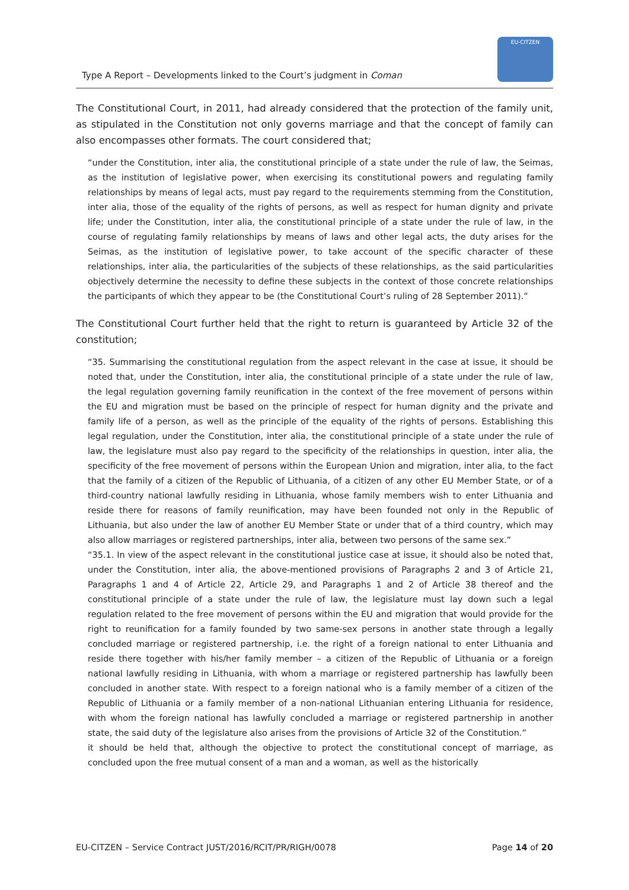Type A Report – Developments linked to the Court’s judgment in Coman
EU-CITZEN
The Constitutional Court, in 2011, had already considered that the protection of the family unit, as stipulated in the Constitution not only governs marriage and that the concept of family can also encompasses other formats. The court considered that;
“under the Constitution, inter alia, the constitutional principle of a state under the rule of law, the Seimas, as the institution of legislative power, when exercising its constitutional powers and regulating family relationships by means of legal acts, must pay regard to the requirements stemming from the Constitution, inter alia, those of the equality of the rights of persons, as well as respect for human dignity and private life; under the Constitution, inter alia, the constitutional principle of a state under the rule of law, in the course of regulating family relationships by means of laws and other legal acts, the duty arises for the Seimas, as the institution of legislative power, to take account of the specific character of these relationships, inter alia, the particularities of the subjects of these relationships, as the said particularities objectively determine the necessity to define these subjects in the context of those concrete relationships the participants of which they appear to be (the Constitutional Court’s ruling of 28 September 2011).”
The Constitutional Court further held that the right to return is guaranteed by Article 32 of the constitution;
“35. Summarising the constitutional regulation from the aspect relevant in the case at issue, it should be noted that, under the Constitution, inter alia, the constitutional principle of a state under the rule of law, the legal regulation governing family reunification in the context of the free movement of persons within the EU and migration must be based on the principle of respect for human dignity and the private and family life of a person, as well as the principle of the equality of the rights of persons. Establishing this legal regulation, under the Constitution, inter alia, the constitutional principle of a state under the rule of law, the legislature must also pay regard to the specificity of the relationships in question, inter alia, the specificity of the free movement of persons within the European Union and migration, inter alia, to the fact that the family of a citizen of the Republic of Lithuania, of a citizen of any other EU Member State, or of a third-country national lawfully residing in Lithuania, whose family members wish to enter Lithuania and reside there for reasons of family reunification, may have been founded not only in the Republic of Lithuania, but also under the law of another EU Member State or under that of a third country, which may also allow marriages or registered partnerships, inter alia, between two persons of the same sex.”
“35.1. In view of the aspect relevant in the constitutional justice case at issue, it should also be noted that, under the Constitution, inter alia, the above-mentioned provisions of Paragraphs 2 and 3 of Article 21, Paragraphs 1 and 4 of Article 22, Article 29, and Paragraphs 1 and 2 of Article 38 thereof and the constitutional principle of a state under the rule of law, the legislature must lay down such a legal regulation related to the free movement of persons within the EU and migration that would provide for the right to reunification for a family founded by two same-sex persons in another state through a legally concluded marriage or registered partnership, i.e. the right of a foreign national to enter Lithuania and reside there together with his/her family member – a citizen of the Republic of Lithuania or a foreign national lawfully residing in Lithuania, with whom a marriage or registered partnership has lawfully been concluded in another state. With respect to a foreign national who is a family member of a citizen of the Republic of Lithuania or a family member of a non-national Lithuanian entering Lithuania for residence, with whom the foreign national has lawfully concluded a marriage or registered partnership in another state, the said duty of the legislature also arises from the provisions of Article 32 of the Constitution.”
it should be held that, although the objective to protect the constitutional concept of marriage, as concluded upon the free mutual consent of a man and a woman, as well as the historically
EU-CITZEN – Service Contract JUST/2016/RCIT/PR/RIGH/0078 Page 14 of 20